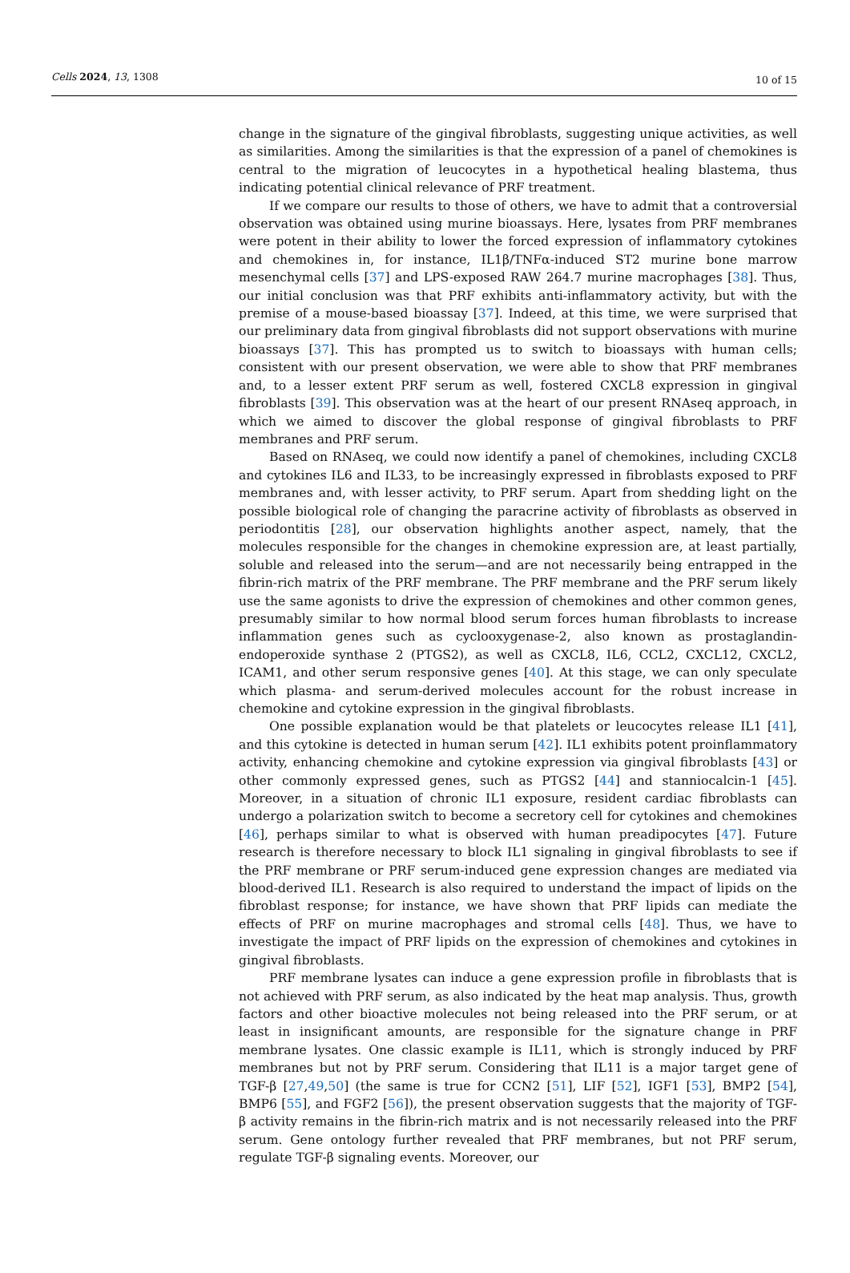Cells 2024, 13, 1308
10 of 15
change in the signature of the gingival fibroblasts, suggesting unique activities, as well as similarities. Among the similarities is that the expression of a panel of chemokines is central to the migration of leucocytes in a hypothetical healing blastema, thus indicating potential clinical relevance of PRF treatment.
If we compare our results to those of others, we have to admit that a controversial observation was obtained using murine bioassays. Here, lysates from PRF membranes were potent in their ability to lower the forced expression of inflammatory cytokines and chemokines in, for instance, IL1β/TNFα-induced ST2 murine bone marrow mesenchymal cells [37] and LPS-exposed RAW 264.7 murine macrophages [38]. Thus, our initial conclusion was that PRF exhibits anti-inflammatory activity, but with the premise of a mouse-based bioassay [37]. Indeed, at this time, we were surprised that our preliminary data from gingival fibroblasts did not support observations with murine bioassays [37]. This has prompted us to switch to bioassays with human cells; consistent with our present observation, we were able to show that PRF membranes and, to a lesser extent PRF serum as well, fostered CXCL8 expression in gingival fibroblasts [39]. This observation was at the heart of our present RNAseq approach, in which we aimed to discover the global response of gingival fibroblasts to PRF membranes and PRF serum.
Based on RNAseq, we could now identify a panel of chemokines, including CXCL8 and cytokines IL6 and IL33, to be increasingly expressed in fibroblasts exposed to PRF membranes and, with lesser activity, to PRF serum. Apart from shedding light on the possible biological role of changing the paracrine activity of fibroblasts as observed in periodontitis [28], our observation highlights another aspect, namely, that the molecules responsible for the changes in chemokine expression are, at least partially, soluble and released into the serum—and are not necessarily being entrapped in the fibrin-rich matrix of the PRF membrane. The PRF membrane and the PRF serum likely use the same agonists to drive the expression of chemokines and other common genes, presumably similar to how normal blood serum forces human fibroblasts to increase inflammation genes such as cyclooxygenase-2, also known as prostaglandin-endoperoxide synthase 2 (PTGS2), as well as CXCL8, IL6, CCL2, CXCL12, CXCL2, ICAM1, and other serum responsive genes [40]. At this stage, we can only speculate which plasma- and serum-derived molecules account for the robust increase in chemokine and cytokine expression in the gingival fibroblasts.
One possible explanation would be that platelets or leucocytes release IL1 [41], and this cytokine is detected in human serum [42]. IL1 exhibits potent proinflammatory activity, enhancing chemokine and cytokine expression via gingival fibroblasts [43] or other commonly expressed genes, such as PTGS2 [44] and stanniocalcin-1 [45]. Moreover, in a situation of chronic IL1 exposure, resident cardiac fibroblasts can undergo a polarization switch to become a secretory cell for cytokines and chemokines [46], perhaps similar to what is observed with human preadipocytes [47]. Future research is therefore necessary to block IL1 signaling in gingival fibroblasts to see if the PRF membrane or PRF serum-induced gene expression changes are mediated via blood-derived IL1. Research is also required to understand the impact of lipids on the fibroblast response; for instance, we have shown that PRF lipids can mediate the effects of PRF on murine macrophages and stromal cells [48]. Thus, we have to investigate the impact of PRF lipids on the expression of chemokines and cytokines in gingival fibroblasts.
PRF membrane lysates can induce a gene expression profile in fibroblasts that is not achieved with PRF serum, as also indicated by the heat map analysis. Thus, growth factors and other bioactive molecules not being released into the PRF serum, or at least in insignificant amounts, are responsible for the signature change in PRF membrane lysates. One classic example is IL11, which is strongly induced by PRF membranes but not by PRF serum. Considering that IL11 is a major target gene of TGF-β [27,49,50] (the same is true for CCN2 [51], LIF [52], IGF1 [53], BMP2 [54], BMP6 [55], and FGF2 [56]), the present observation suggests that the majority of TGF-β activity remains in the fibrin-rich matrix and is not necessarily released into the PRF serum. Gene ontology further revealed that PRF membranes, but not PRF serum, regulate TGF-β signaling events. Moreover, our